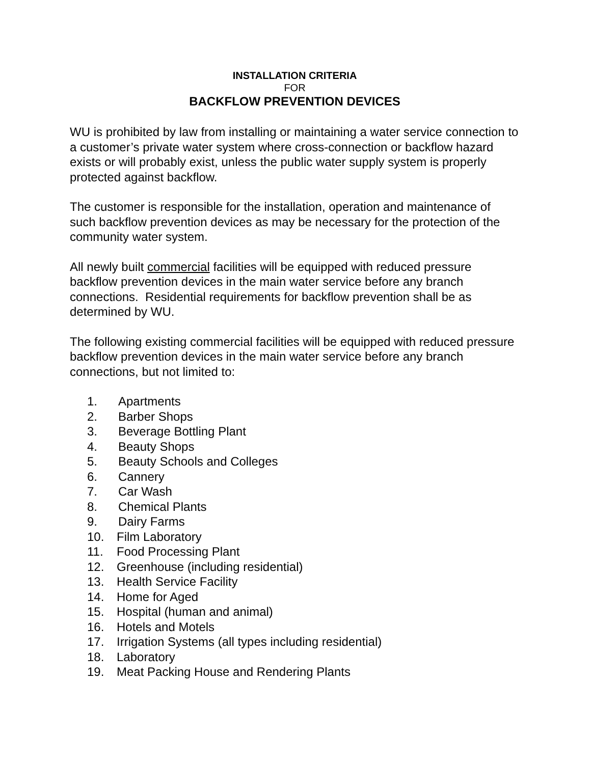INSTALLATION CRITERIA
FOR
BACKFLOW PREVENTION DEVICES
WU is prohibited by law from installing or maintaining a water service connection to a customer’s private water system where cross-connection or backflow hazard exists or will probably exist, unless the public water supply system is properly protected against backflow.
The customer is responsible for the installation, operation and maintenance of such backflow prevention devices as may be necessary for the protection of the community water system.
All newly built commercial facilities will be equipped with reduced pressure backflow prevention devices in the main water service before any branch connections. Residential requirements for backflow prevention shall be as determined by WU.
The following existing commercial facilities will be equipped with reduced pressure backflow prevention devices in the main water service before any branch connections, but not limited to:
1. Apartments
2. Barber Shops
3. Beverage Bottling Plant
4. Beauty Shops
5. Beauty Schools and Colleges
6. Cannery
7. Car Wash
8. Chemical Plants
9. Dairy Farms
10. Film Laboratory
11. Food Processing Plant
12. Greenhouse (including residential)
13. Health Service Facility
14. Home for Aged
15. Hospital (human and animal)
16. Hotels and Motels
17. Irrigation Systems (all types including residential)
18. Laboratory
19. Meat Packing House and Rendering Plants